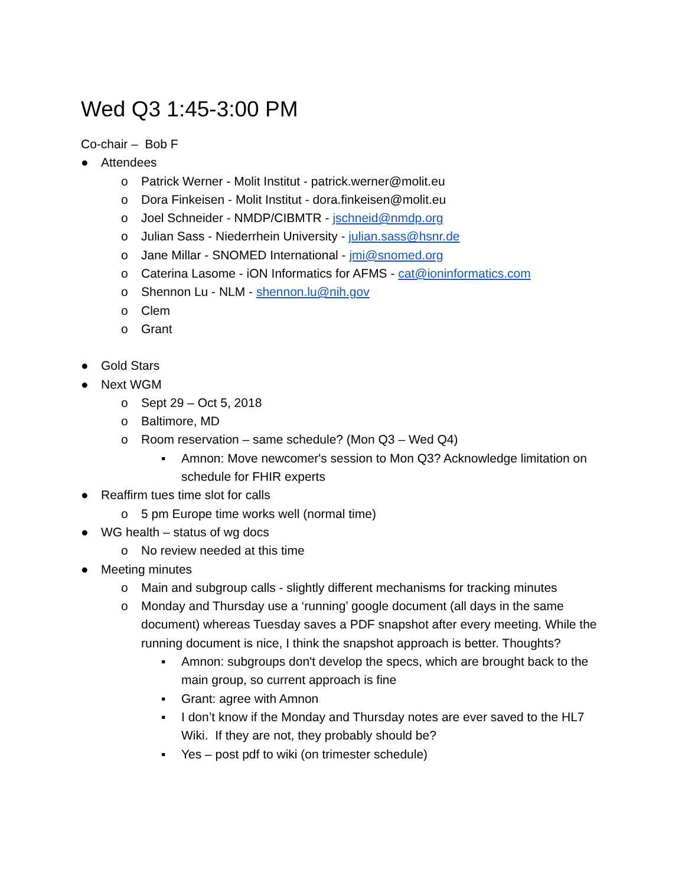Wed Q3 1:45-3:00 PM
Co-chair – Bob F
● Attendees
o Patrick Werner - Molit Institut - patrick.werner@molit.eu
o Dora Finkeisen - Molit Institut - dora.finkeisen@molit.eu
o Joel Schneider - NMDP/CIBMTR - jschneid@nmdp.org
o Julian Sass - Niederrhein University - julian.sass@hsnr.de
o Jane Millar - SNOMED International - jmi@snomed.org
o Caterina Lasome - iON Informatics for AFMS - cat@ioninformatics.com
o Shennon Lu - NLM - shennon.lu@nih.gov
o Clem
o Grant
● Gold Stars
● Next WGM
o Sept 29 – Oct 5, 2018
o Baltimore, MD
o Room reservation – same schedule? (Mon Q3 – Wed Q4)
▪ Amnon: Move newcomer's session to Mon Q3? Acknowledge limitation on schedule for FHIR experts
● Reaffirm tues time slot for calls
o 5 pm Europe time works well (normal time)
● WG health – status of wg docs
o No review needed at this time
● Meeting minutes
o Main and subgroup calls - slightly different mechanisms for tracking minutes
o Monday and Thursday use a ‘running’ google document (all days in the same document) whereas Tuesday saves a PDF snapshot after every meeting. While the running document is nice, I think the snapshot approach is better. Thoughts?
▪ Amnon: subgroups don't develop the specs, which are brought back to the main group, so current approach is fine
▪ Grant: agree with Amnon
▪ I don’t know if the Monday and Thursday notes are ever saved to the HL7 Wiki. If they are not, they probably should be?
▪ Yes – post pdf to wiki (on trimester schedule)